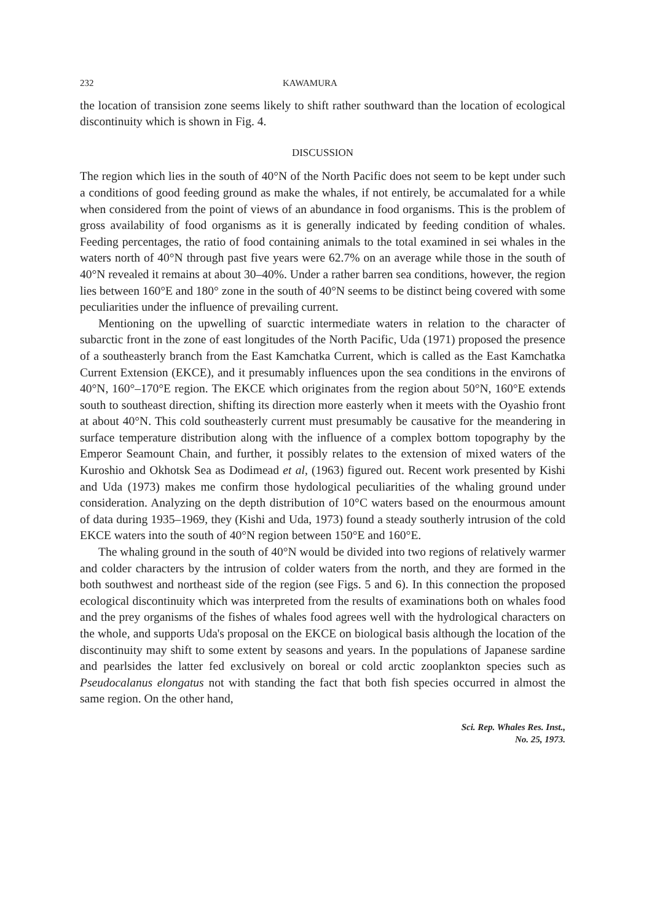232 KAWAMURA
the location of transision zone seems likely to shift rather southward than the location of ecological discontinuity which is shown in Fig. 4.
DISCUSSION
The region which lies in the south of 40°N of the North Pacific does not seem to be kept under such a conditions of good feeding ground as make the whales, if not entirely, be accumalated for a while when considered from the point of views of an abundance in food organisms. This is the problem of gross availability of food organisms as it is generally indicated by feeding condition of whales. Feeding percentages, the ratio of food containing animals to the total examined in sei whales in the waters north of 40°N through past five years were 62.7% on an average while those in the south of 40°N revealed it remains at about 30–40%. Under a rather barren sea conditions, however, the region lies between 160°E and 180° zone in the south of 40°N seems to be distinct being covered with some peculiarities under the influence of prevailing current.
Mentioning on the upwelling of suarctic intermediate waters in relation to the character of subarctic front in the zone of east longitudes of the North Pacific, Uda (1971) proposed the presence of a southeasterly branch from the East Kamchatka Current, which is called as the East Kamchatka Current Extension (EKCE), and it presumably influences upon the sea conditions in the environs of 40°N, 160°–170°E region. The EKCE which originates from the region about 50°N, 160°E extends south to southeast direction, shifting its direction more easterly when it meets with the Oyashio front at about 40°N. This cold southeasterly current must presumably be causative for the meandering in surface temperature distribution along with the influence of a complex bottom topography by the Emperor Seamount Chain, and further, it possibly relates to the extension of mixed waters of the Kuroshio and Okhotsk Sea as Dodimead et al, (1963) figured out. Recent work presented by Kishi and Uda (1973) makes me confirm those hydological peculiarities of the whaling ground under consideration. Analyzing on the depth distribution of 10°C waters based on the enourmous amount of data during 1935–1969, they (Kishi and Uda, 1973) found a steady southerly intrusion of the cold EKCE waters into the south of 40°N region between 150°E and 160°E.
The whaling ground in the south of 40°N would be divided into two regions of relatively warmer and colder characters by the intrusion of colder waters from the north, and they are formed in the both southwest and northeast side of the region (see Figs. 5 and 6). In this connection the proposed ecological discontinuity which was interpreted from the results of examinations both on whales food and the prey organisms of the fishes of whales food agrees well with the hydrological characters on the whole, and supports Uda's proposal on the EKCE on biological basis although the location of the discontinuity may shift to some extent by seasons and years. In the populations of Japanese sardine and pearlsides the latter fed exclusively on boreal or cold arctic zooplankton species such as Pseudocalanus elongatus not with standing the fact that both fish species occurred in almost the same region. On the other hand,
Sci. Rep. Whales Res. Inst.,
No. 25, 1973.